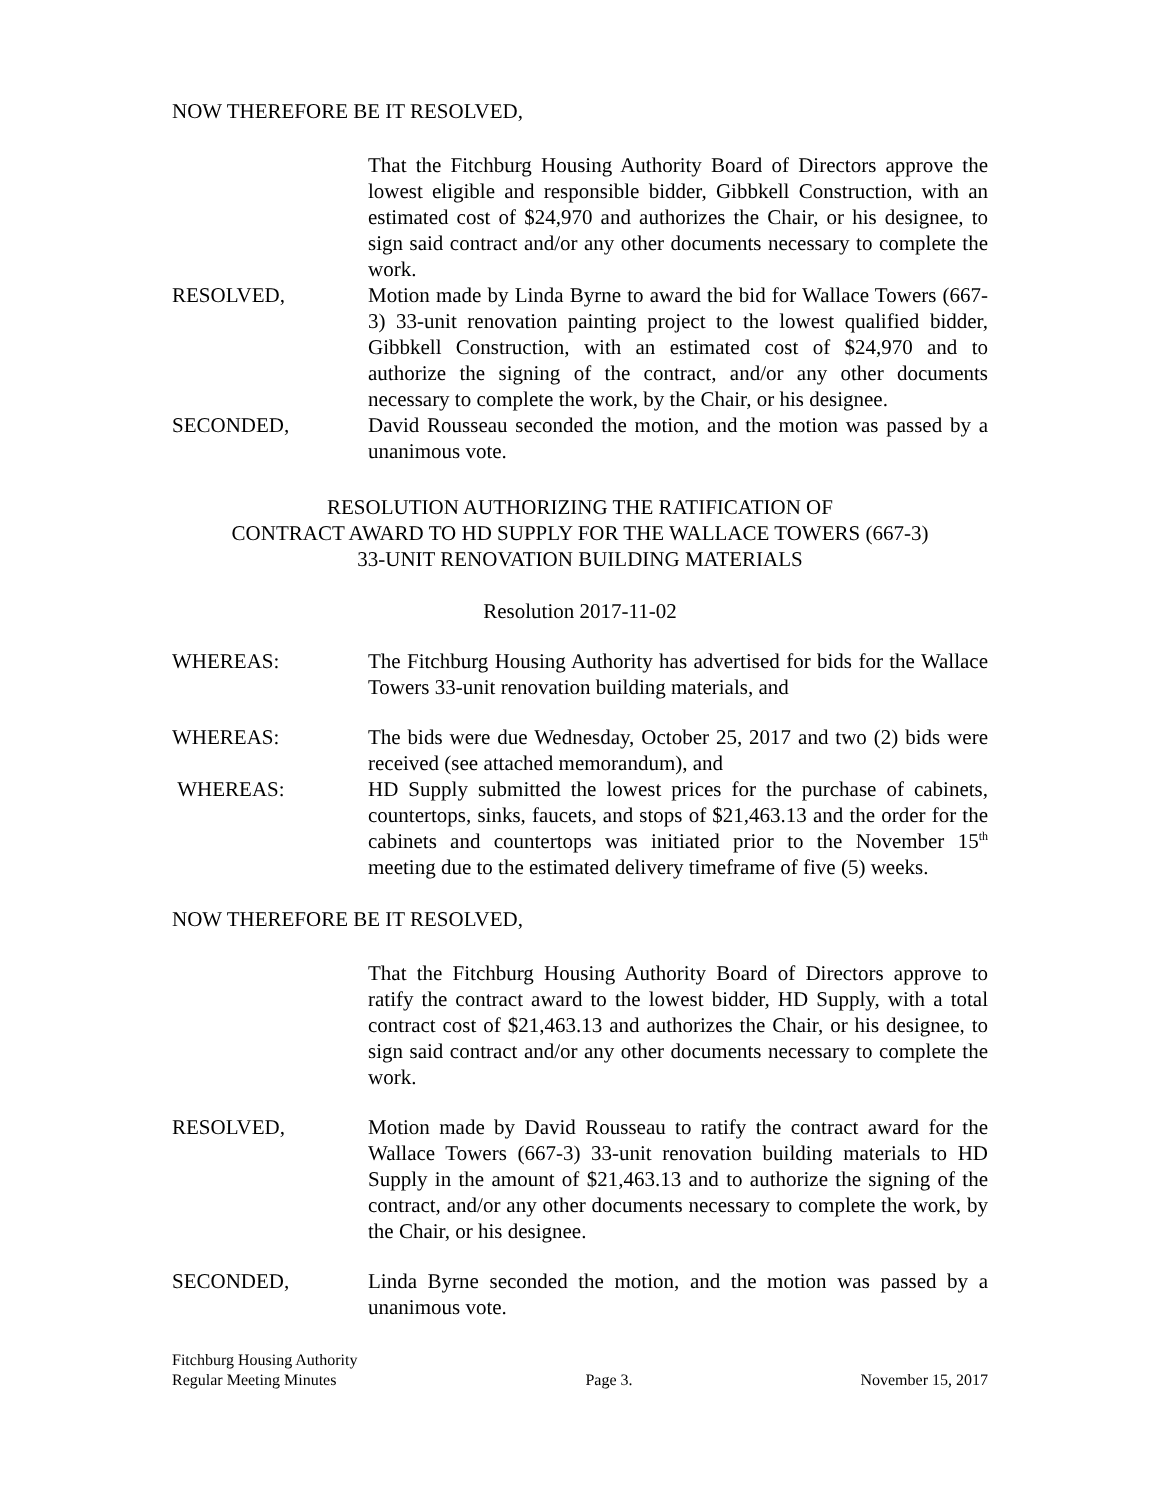NOW THEREFORE BE IT RESOLVED,
That the Fitchburg Housing Authority Board of Directors approve the lowest eligible and responsible bidder, Gibbkell Construction, with an estimated cost of $24,970 and authorizes the Chair, or his designee, to sign said contract and/or any other documents necessary to complete the work.
RESOLVED, Motion made by Linda Byrne to award the bid for Wallace Towers (667-3) 33-unit renovation painting project to the lowest qualified bidder, Gibbkell Construction, with an estimated cost of $24,970 and to authorize the signing of the contract, and/or any other documents necessary to complete the work, by the Chair, or his designee.
SECONDED, David Rousseau seconded the motion, and the motion was passed by a unanimous vote.
RESOLUTION AUTHORIZING THE RATIFICATION OF
CONTRACT AWARD TO HD SUPPLY FOR THE WALLACE TOWERS (667-3)
33-UNIT RENOVATION BUILDING MATERIALS
Resolution 2017-11-02
WHEREAS: The Fitchburg Housing Authority has advertised for bids for the Wallace Towers 33-unit renovation building materials, and
WHEREAS: The bids were due Wednesday, October 25, 2017 and two (2) bids were received (see attached memorandum), and
WHEREAS: HD Supply submitted the lowest prices for the purchase of cabinets, countertops, sinks, faucets, and stops of $21,463.13 and the order for the cabinets and countertops was initiated prior to the November 15<sup>th</sup> meeting due to the estimated delivery timeframe of five (5) weeks.
NOW THEREFORE BE IT RESOLVED,
That the Fitchburg Housing Authority Board of Directors approve to ratify the contract award to the lowest bidder, HD Supply, with a total contract cost of $21,463.13 and authorizes the Chair, or his designee, to sign said contract and/or any other documents necessary to complete the work.
RESOLVED, Motion made by David Rousseau to ratify the contract award for the Wallace Towers (667-3) 33-unit renovation building materials to HD Supply in the amount of $21,463.13 and to authorize the signing of the contract, and/or any other documents necessary to complete the work, by the Chair, or his designee.
SECONDED, Linda Byrne seconded the motion, and the motion was passed by a unanimous vote.
Fitchburg Housing Authority
Regular Meeting Minutes
Page 3.
November 15, 2017